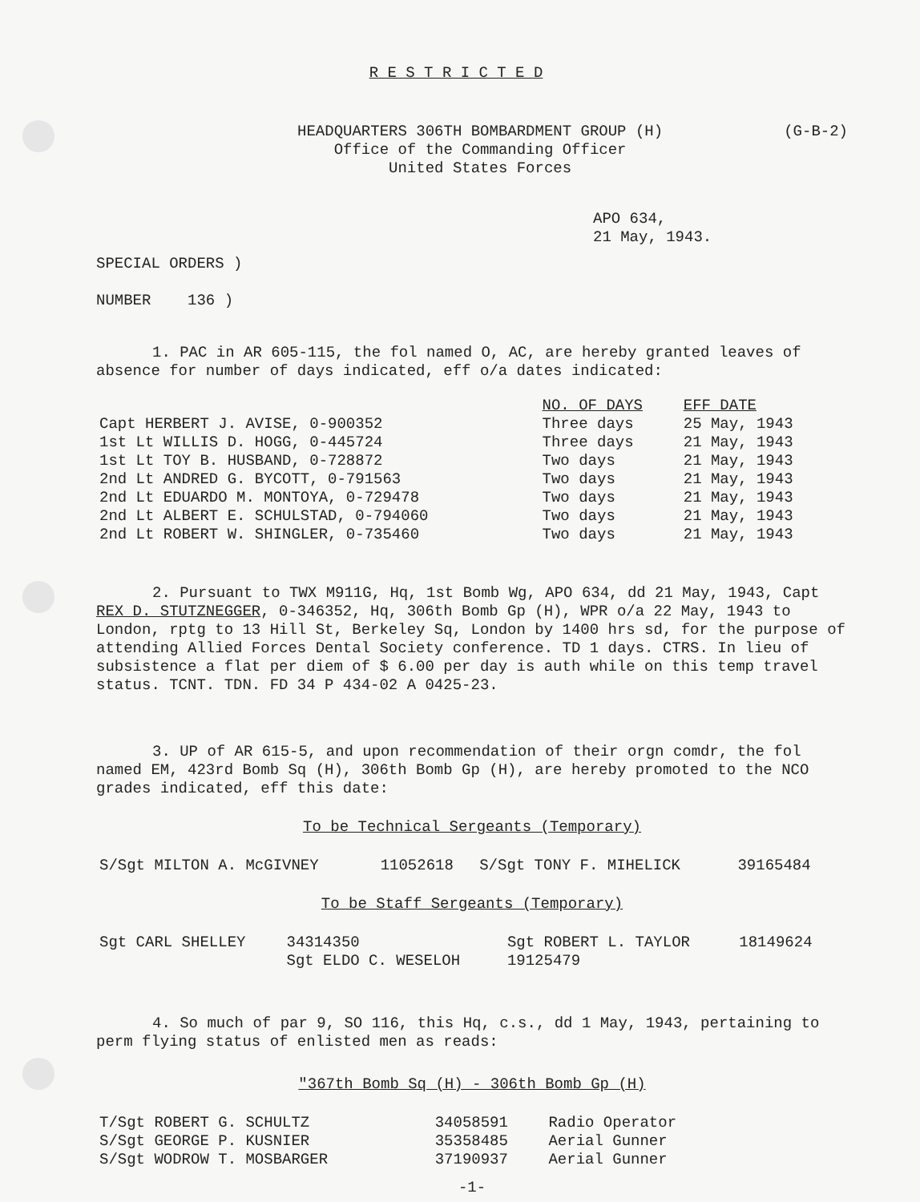R E S T R I C T E D
HEADQUARTERS 306TH BOMBARDMENT GROUP (H)
Office of the Commanding Officer
United States Forces
(G-B-2)
APO 634,
21 May, 1943.
SPECIAL ORDERS )
NUMBER 136 )
1. PAC in AR 605-115, the fol named O, AC, are hereby granted leaves of absence for number of days indicated, eff o/a dates indicated:
| | NO. OF DAYS | EFF DATE |
| --- | --- | --- |
| Capt HERBERT J. AVISE, 0-900352 | Three days | 25 May, 1943 |
| 1st Lt WILLIS D. HOGG, 0-445724 | Three days | 21 May, 1943 |
| 1st Lt TOY B. HUSBAND, 0-728872 | Two days | 21 May, 1943 |
| 2nd Lt ANDRED G. BYCOTT, 0-791563 | Two days | 21 May, 1943 |
| 2nd Lt EDUARDO M. MONTOYA, 0-729478 | Two days | 21 May, 1943 |
| 2nd Lt ALBERT E. SCHULSTAD, 0-794060 | Two days | 21 May, 1943 |
| 2nd Lt ROBERT W. SHINGLER, 0-735460 | Two days | 21 May, 1943 |
2. Pursuant to TWX M911G, Hq, 1st Bomb Wg, APO 634, dd 21 May, 1943, Capt REX D. STUTZNEGGER, 0-346352, Hq, 306th Bomb Gp (H), WPR o/a 22 May, 1943 to London, rptg to 13 Hill St, Berkeley Sq, London by 1400 hrs sd, for the purpose of attending Allied Forces Dental Society conference. TD 1 days. CTRS. In lieu of subsistence a flat per diem of $ 6.00 per day is auth while on this temp travel status. TCNT. TDN. FD 34 P 434-02 A 0425-23.
3. UP of AR 615-5, and upon recommendation of their orgn comdr, the fol named EM, 423rd Bomb Sq (H), 306th Bomb Gp (H), are hereby promoted to the NCO grades indicated, eff this date:
To be Technical Sergeants (Temporary)
| S/Sgt MILTON A. McGIVNEY | 11052618 | S/Sgt TONY F. MIHELICK | 39165484 |
To be Staff Sergeants (Temporary)
| Sgt CARL SHELLEY | 34314350 | Sgt ROBERT L. TAYLOR | 18149624 |
| | Sgt ELDO C. WESELOH | 19125479 | |
4. So much of par 9, SO 116, this Hq, c.s., dd 1 May, 1943, pertaining to perm flying status of enlisted men as reads:
"367th Bomb Sq (H) - 306th Bomb Gp (H)
| T/Sgt ROBERT G. SCHULTZ | 34058591 | Radio Operator |
| S/Sgt GEORGE P. KUSNIER | 35358485 | Aerial Gunner |
| S/Sgt WODROW T. MOSBARGER | 37190937 | Aerial Gunner |
-1-